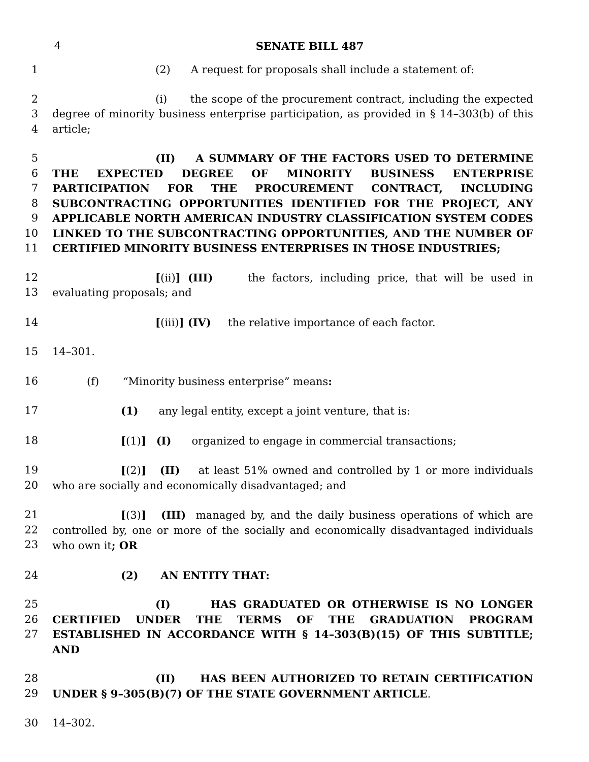4 SENATE BILL 487
1 (2) A request for proposals shall include a statement of:
2
3
4
(i) the scope of the procurement contract, including the expected degree of minority business enterprise participation, as provided in § 14–303(b) of this article;
5
6
7
8
9
10
11
(II) A SUMMARY OF THE FACTORS USED TO DETERMINE THE EXPECTED DEGREE OF MINORITY BUSINESS ENTERPRISE PARTICIPATION FOR THE PROCUREMENT CONTRACT, INCLUDING SUBCONTRACTING OPPORTUNITIES IDENTIFIED FOR THE PROJECT, ANY APPLICABLE NORTH AMERICAN INDUSTRY CLASSIFICATION SYSTEM CODES LINKED TO THE SUBCONTRACTING OPPORTUNITIES, AND THE NUMBER OF CERTIFIED MINORITY BUSINESS ENTERPRISES IN THOSE INDUSTRIES;
12
13
[(ii)] (III) the factors, including price, that will be used in evaluating proposals; and
14 [(iii)] (IV) the relative importance of each factor.
15 14–301.
16 (f) “Minority business enterprise” means:
17 (1) any legal entity, except a joint venture, that is:
18 [(1)] (I) organized to engage in commercial transactions;
19
20
[(2)] (II) at least 51% owned and controlled by 1 or more individuals who are socially and economically disadvantaged; and
21
22
23
[(3)] (III) managed by, and the daily business operations of which are controlled by, one or more of the socially and economically disadvantaged individuals who own it; OR
24 (2) AN ENTITY THAT:
25
26
27
(I) HAS GRADUATED OR OTHERWISE IS NO LONGER CERTIFIED UNDER THE TERMS OF THE GRADUATION PROGRAM ESTABLISHED IN ACCORDANCE WITH § 14–303(B)(15) OF THIS SUBTITLE; AND
28
29
(II) HAS BEEN AUTHORIZED TO RETAIN CERTIFICATION UNDER § 9–305(B)(7) OF THE STATE GOVERNMENT ARTICLE.
30 14–302.